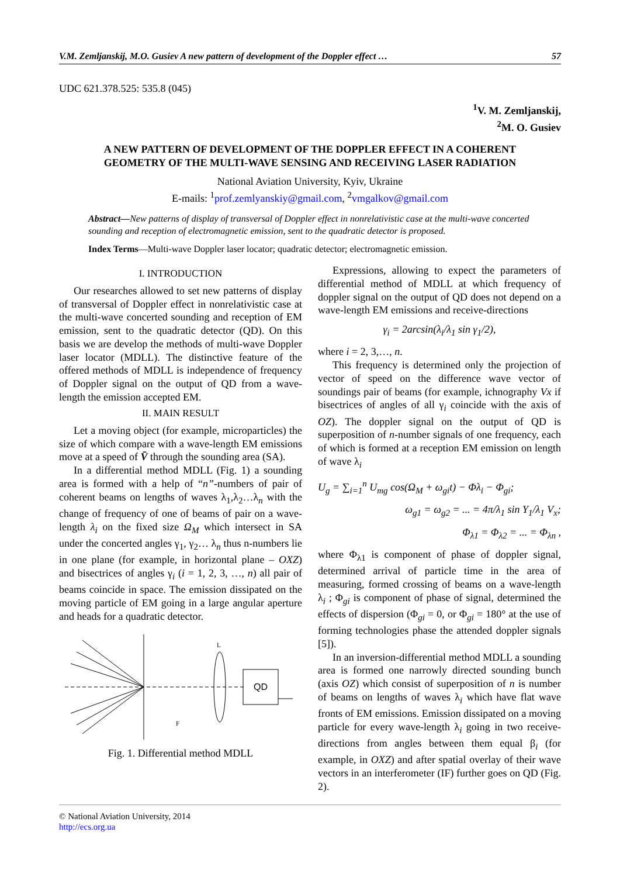V.M. Zemljanskij, M.O. Gusiev A new pattern of development of the Doppler effect … 57
UDC 621.378.525: 535.8 (045)
<sup>1</sup> V. M. Zemljanskij,
<sup>2</sup> M. O. Gusiev
A NEW PATTERN OF DEVELOPMENT OF THE DOPPLER EFFECT IN A COHERENT
GEOMETRY OF THE MULTI-WAVE SENSING AND RECEIVING LASER RADIATION
National Aviation University, Kyiv, Ukraine
E-mails: <sup>1</sup>prof.zemlyanskiy@gmail.com, <sup>2</sup>vmgalkov@gmail.com
Abstract—New patterns of display of transversal of Doppler effect in nonrelativistic case at the multi-wave concerted sounding and reception of electromagnetic emission, sent to the quadratic detector is proposed.
Index Terms—Multi-wave Doppler laser locator; quadratic detector; electromagnetic emission.
I. INTRODUCTION
Our researches allowed to set new patterns of display of transversal of Doppler effect in nonrelativistic case at the multi-wave concerted sounding and reception of EM emission, sent to the quadratic detector (QD). On this basis we are develop the methods of multi-wave Doppler laser locator (MDLL). The distinctive feature of the offered methods of MDLL is independence of frequency of Doppler signal on the output of QD from a wave-length the emission accepted EM.
II. MAIN RESULT
Let a moving object (for example, microparticles) the size of which compare with a wave-length EM emissions move at a speed of V̄ through the sounding area (SA).
In a differential method MDLL (Fig. 1) a sounding area is formed with a help of “n”-numbers of pair of coherent beams on lengths of waves λ<sub>1</sub>,λ<sub>2</sub>…λ<sub>n</sub> with the change of frequency of one of beams of pair on a wave-length λ<sub>i</sub> on the fixed size Ω<sub>M</sub> which intersect in SA under the concerted angles γ<sub>1</sub>, γ<sub>2</sub>… λ<sub>n</sub> thus n-numbers lie in one plane (for example, in horizontal plane – OXZ) and bisectrices of angles γ<sub>i</sub> (i = 1, 2, 3, …, n) all pair of beams coincide in space. The emission dissipated on the moving particle of EM going in a large angular aperture and heads for a quadratic detector.
QD
F
L
Fig. 1. Differential method MDLL
Expressions, allowing to expect the parameters of differential method of MDLL at which frequency of doppler signal on the output of QD does not depend on a wave-length EM emissions and receive-directions
γ<sub>i</sub> = 2arcsin(λ<sub>i</sub>/λ<sub>1</sub> sin γ<sub>1</sub>/2),
where i = 2, 3,…, n.
This frequency is determined only the projection of vector of speed on the difference wave vector of soundings pair of beams (for example, ichnography Vx if bisectrices of angles of all γ<sub>i</sub> coincide with the axis of OZ). The doppler signal on the output of QD is superposition of n-number signals of one frequency, each of which is formed at a reception EM emission on length of wave λ<sub>i</sub>
U<sub>g</sub> = ∑<sub>i=1</sub><sup>n</sup> U<sub>mg</sub> cos(Ω<sub>M</sub> + ω<sub>gi</sub>t) − Φλ<sub>i</sub> − Φ<sub>gi</sub>;
ω<sub>g1</sub> = ω<sub>g2</sub> = ... = 4π/λ<sub>1</sub> sin Y<sub>1</sub>/λ<sub>1</sub> V<sub>x</sub>;
Φ<sub>λ1</sub> = Φ<sub>λ2</sub> = ... = Φ<sub>λn</sub> ,
where Φ<sub>λ1</sub> is component of phase of doppler signal, determined arrival of particle time in the area of measuring, formed crossing of beams on a wave-length λ<sub>i</sub> ; Φ<sub>gi</sub> is component of phase of signal, determined the effects of dispersion (Φ<sub>gi</sub> = 0, or Φ<sub>gi</sub> = 180° at the use of forming technologies phase the attended doppler signals [5]).
In an inversion-differential method MDLL a sounding area is formed one narrowly directed sounding bunch (axis OZ) which consist of superposition of n is number of beams on lengths of waves λ<sub>i</sub> which have flat wave fronts of EM emissions. Emission dissipated on a moving particle for every wave-length λ<sub>i</sub> going in two receive-directions from angles between them equal β<sub>i</sub> (for example, in OXZ) and after spatial overlay of their wave vectors in an interferometer (IF) further goes on QD (Fig. 2).
© National Aviation University, 2014
http://ecs.org.ua